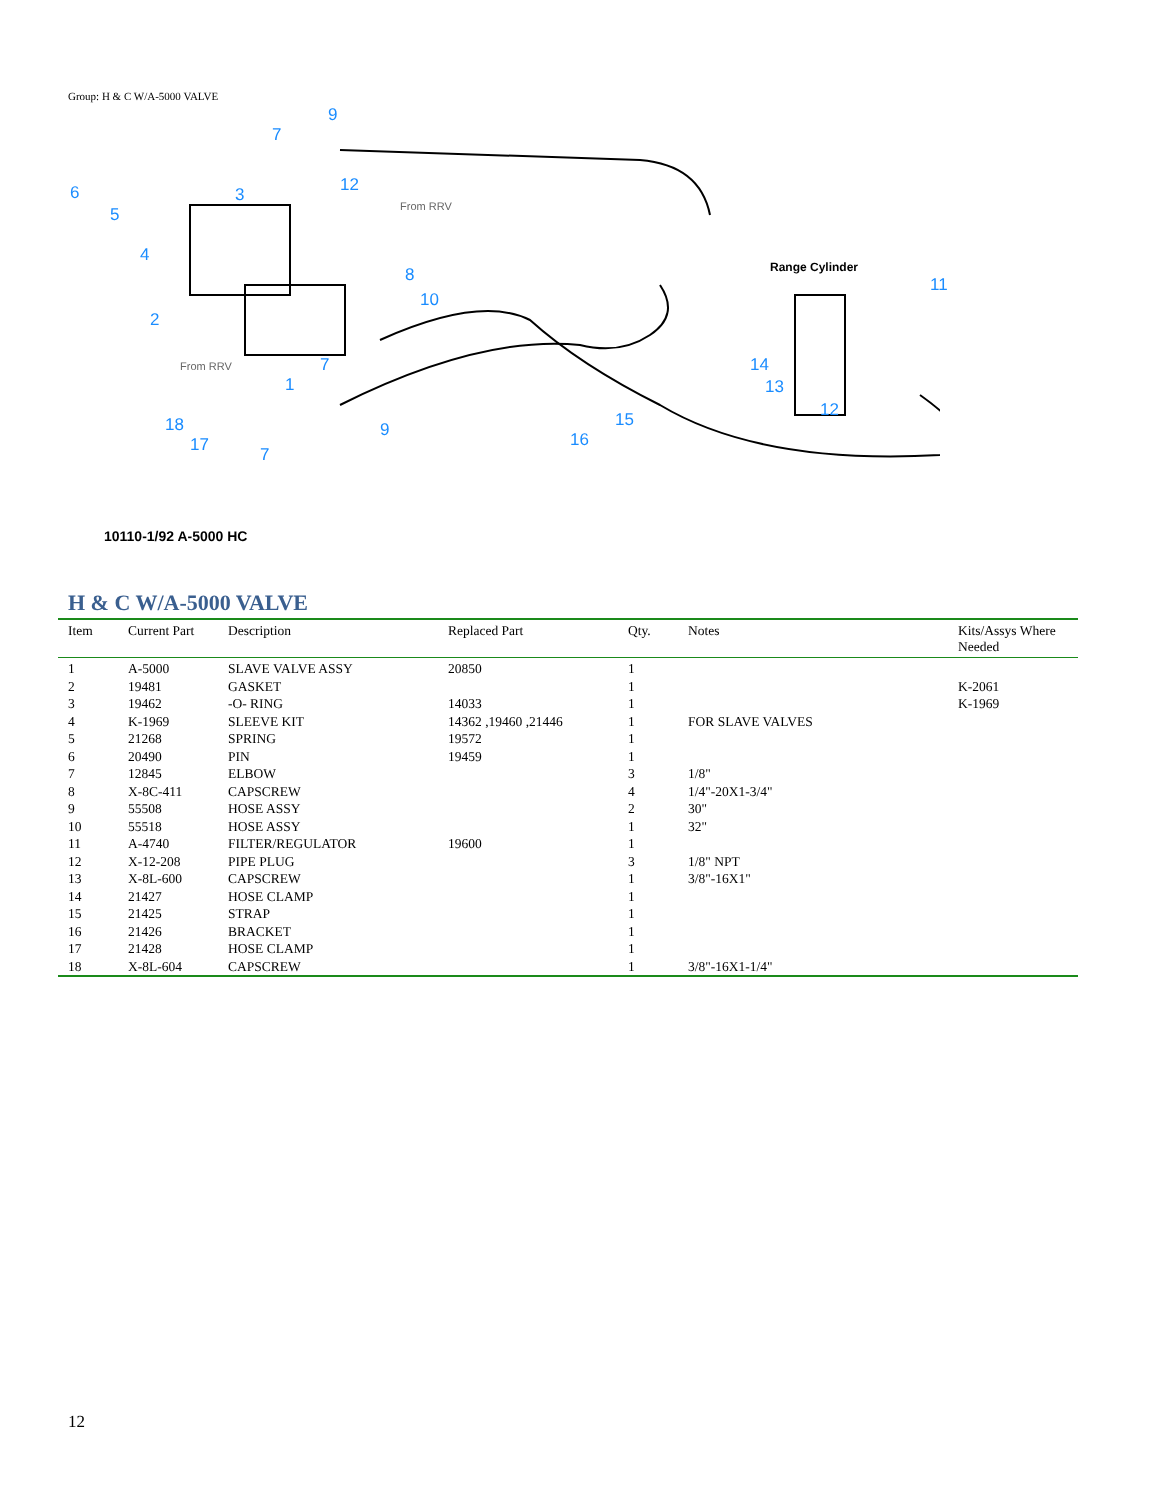Group: H & C W/A-5000 VALVE
9
7
6
5
3 12
4
8
10
2
1
7
9
7
18
17 16
15
14
13
12
11
Range Cylinder
From RRV
From RRV
10110-1/92 A-5000 HC
H & C W/A-5000 VALVE
| Item | Current Part | Description | Replaced Part | Qty. | Notes | Kits/Assys Where Needed |
| --- | --- | --- | --- | --- | --- | --- |
| 1 | A-5000 | SLAVE VALVE ASSY | 20850 | 1 | | |
| 2 | 19481 | GASKET | | 1 | | K-2061 |
| 3 | 19462 | -O- RING | 14033 | 1 | | K-1969 |
| 4 | K-1969 | SLEEVE KIT | 14362 ,19460 ,21446 | 1 | FOR SLAVE VALVES | |
| 5 | 21268 | SPRING | 19572 | 1 | | |
| 6 | 20490 | PIN | 19459 | 1 | | |
| 7 | 12845 | ELBOW | | 3 | 1/8" | |
| 8 | X-8C-411 | CAPSCREW | | 4 | 1/4"-20X1-3/4" | |
| 9 | 55508 | HOSE ASSY | | 2 | 30" | |
| 10 | 55518 | HOSE ASSY | | 1 | 32" | |
| 11 | A-4740 | FILTER/REGULATOR | 19600 | 1 | | |
| 12 | X-12-208 | PIPE PLUG | | 3 | 1/8" NPT | |
| 13 | X-8L-600 | CAPSCREW | | 1 | 3/8"-16X1" | |
| 14 | 21427 | HOSE CLAMP | | 1 | | |
| 15 | 21425 | STRAP | | 1 | | |
| 16 | 21426 | BRACKET | | 1 | | |
| 17 | 21428 | HOSE CLAMP | | 1 | | |
| 18 | X-8L-604 | CAPSCREW | | 1 | 3/8"-16X1-1/4" | |
12